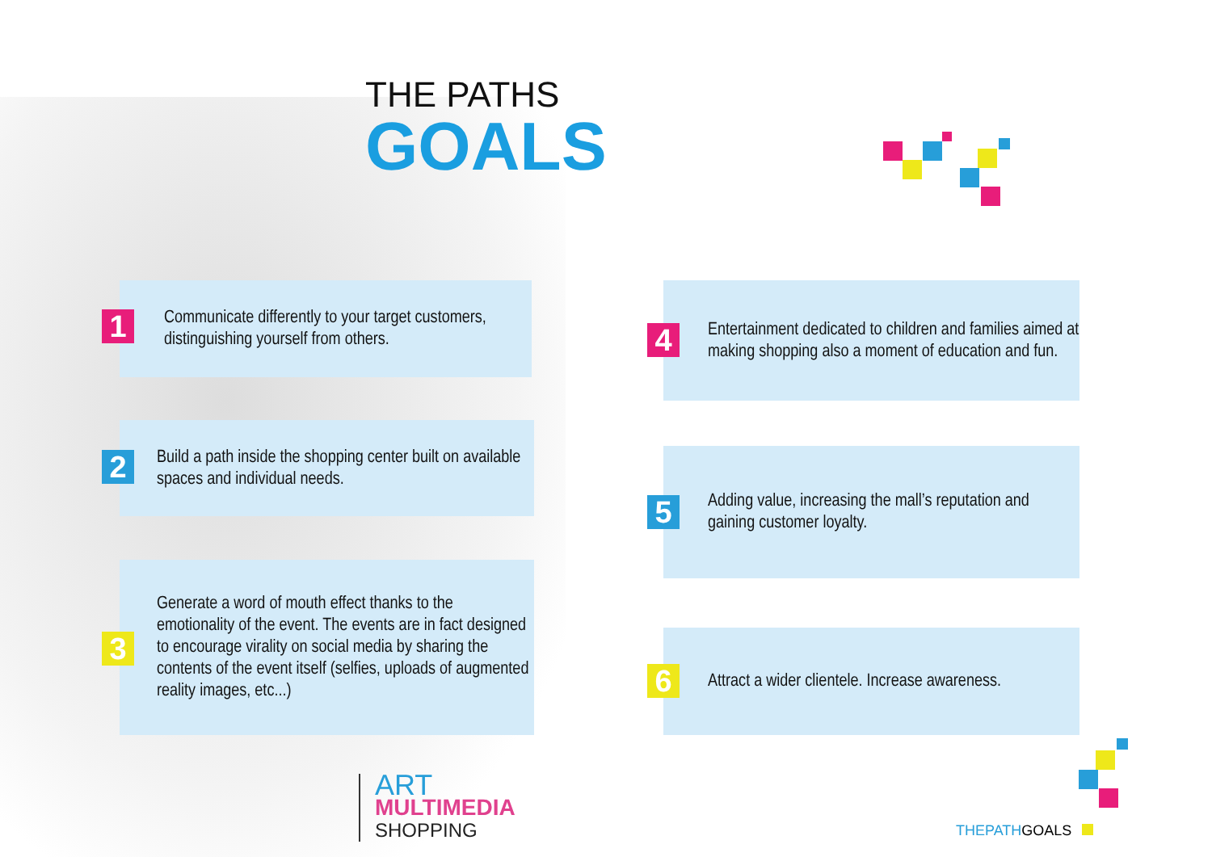THE PATHS
GOALS
Communicate differently to your target customers, distinguishing yourself from others.
1
Build a path inside the shopping center built on available spaces and individual needs.
2
Generate a word of mouth effect thanks to the emotionality of the event. The events are in fact designed to encourage virality on social media by sharing the contents of the event itself (selfies, uploads of augmented reality images, etc...)
3
Entertainment dedicated to children and families aimed at making shopping also a moment of education and fun.
4
Adding value, increasing the mall’s reputation and gaining customer loyalty.
5
Attract a wider clientele. Increase awareness.
6
ART
MULTIMEDIA
SHOPPING
THEPATH GOALS